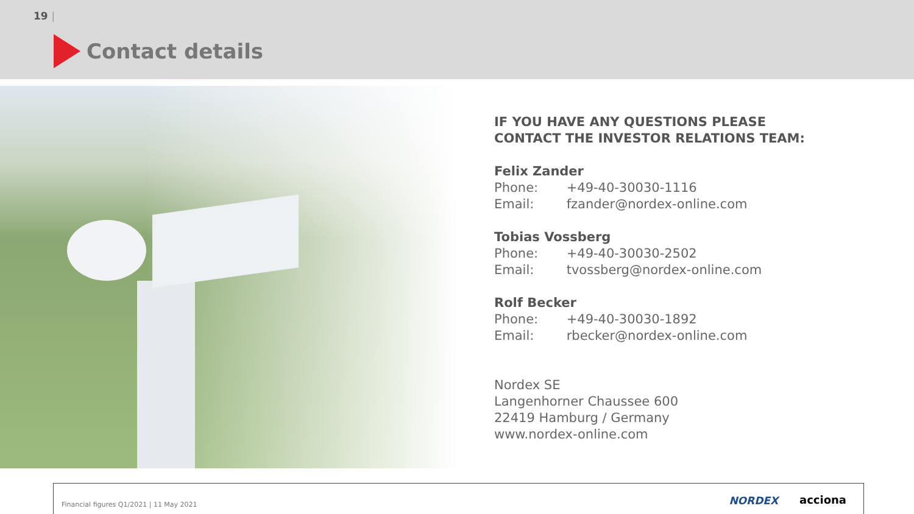19 |
Contact details
IF YOU HAVE ANY QUESTIONS PLEASE
CONTACT THE INVESTOR RELATIONS TEAM:
Felix Zander
Phone: +49-40-30030-1116
Email: fzander@nordex-online.com
Tobias Vossberg
Phone: +49-40-30030-2502
Email: tvossberg@nordex-online.com
Rolf Becker
Phone: +49-40-30030-1892
Email: rbecker@nordex-online.com
Nordex SE
Langenhorner Chaussee 600
22419 Hamburg / Germany
www.nordex-online.com
Financial figures Q1/2021 | 11 May 2021
NORDEX acciona